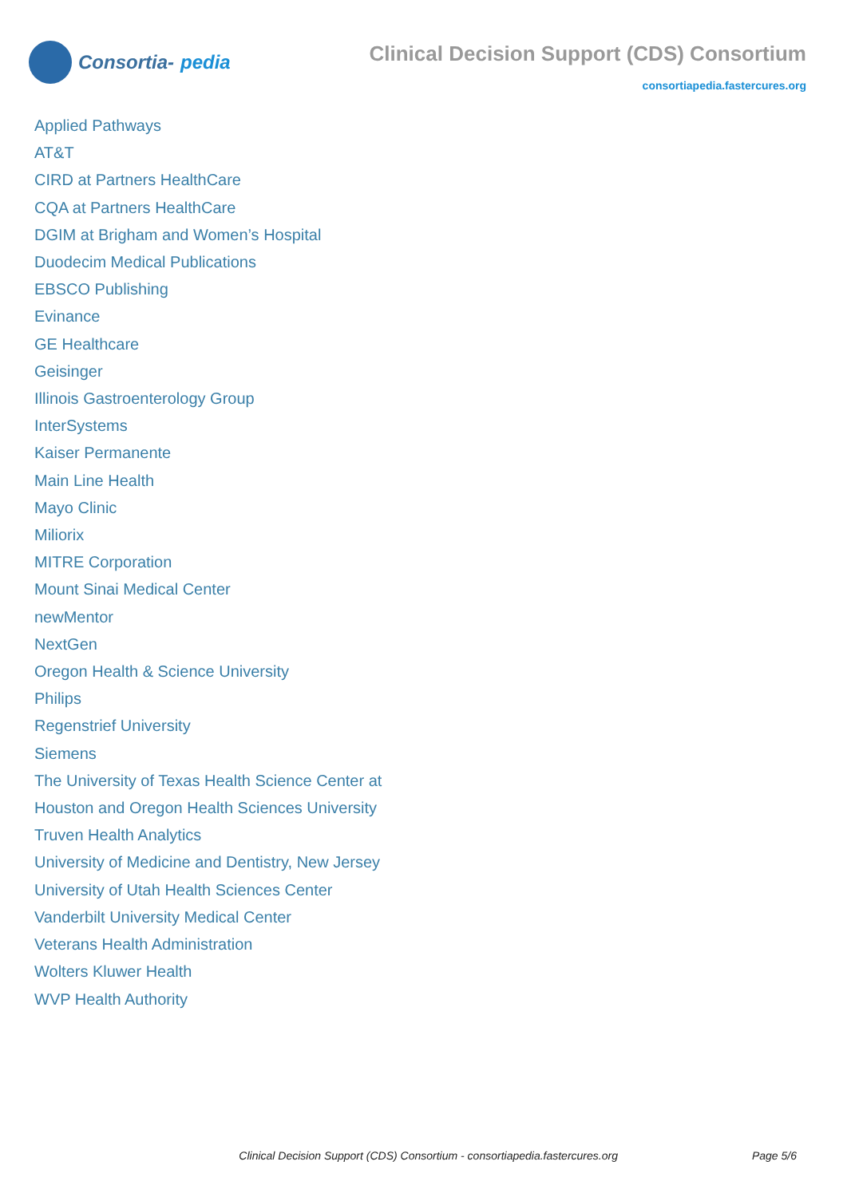Consortia- pedia
Clinical Decision Support (CDS) Consortium
consortiapedia.fastercures.org
Applied Pathways
AT&T
CIRD at Partners HealthCare
CQA at Partners HealthCare
DGIM at Brigham and Women’s Hospital
Duodecim Medical Publications
EBSCO Publishing
Evinance
GE Healthcare
Geisinger
Illinois Gastroenterology Group
InterSystems
Kaiser Permanente
Main Line Health
Mayo Clinic
Miliorix
MITRE Corporation
Mount Sinai Medical Center
newMentor
NextGen
Oregon Health & Science University
Philips
Regenstrief University
Siemens
The University of Texas Health Science Center at Houston and Oregon Health Sciences University
Truven Health Analytics
University of Medicine and Dentistry, New Jersey
University of Utah Health Sciences Center
Vanderbilt University Medical Center
Veterans Health Administration
Wolters Kluwer Health
WVP Health Authority
Clinical Decision Support (CDS) Consortium - consortiapedia.fastercures.org Page 5/6